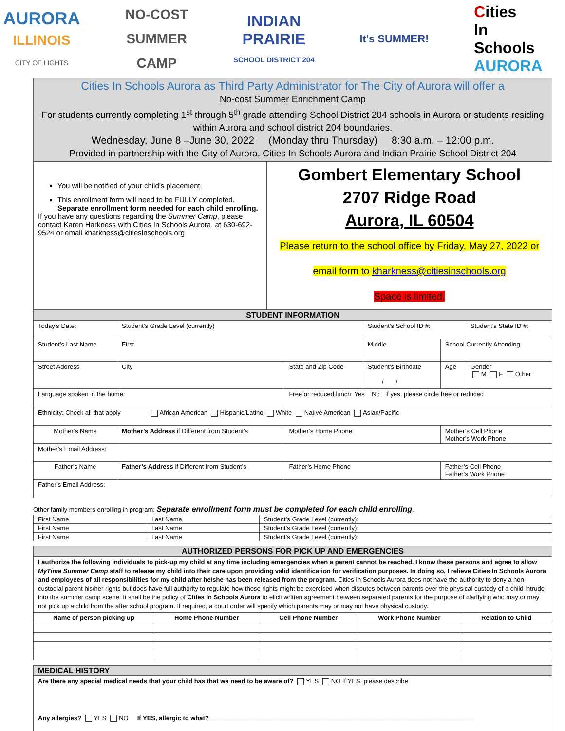AURORA
ILLINOIS
CITY OF LIGHTS
NO-COST
SUMMER
CAMP
INDIAN
PRAIRIE
SCHOOL DISTRICT 204
It's SUMMER!
Cities
In
Schools
AURORA
Cities In Schools Aurora as Third Party Administrator for The City of Aurora will offer a
No-cost Summer Enrichment Camp
For students currently completing 1<sup>st</sup> through 5<sup>th</sup> grade attending School District 204 schools in Aurora or students residing within Aurora and school district 204 boundaries.
Wednesday, June 8 –June 30, 2022 (Monday thru Thursday) 8:30 a.m. – 12:00 p.m.
Provided in partnership with the City of Aurora, Cities In Schools Aurora and Indian Prairie School District 204
| You will be notified of your child’s placement. This enrollment form will need to be FULLY completed. Separate enrollment form needed for each child enrolling. If you have any questions regarding the Summer Camp , please contact Karen Harkness with Cities In Schools Aurora, at 630-692-9524 or email kharkness@citiesinschools.org | Gombert Elementary School 2707 Ridge Road Aurora, IL 60504 Please return to the school office by Friday, May 27, 2022 or email form to kharkness@citiesinschools.org Space is limited. |
| STUDENT INFORMATION | | | | | | |
| Today’s Date: | | Student’s Grade Level (currently) | | Student’s School ID #: | | Student’s State ID #: |
| Student’s Last Name | | First | | Middle | School Currently Attending: | |
| Street Address | | City | State and Zip Code | Student’s Birthdate / / | Age | Gender M F Other |
| Language spoken in the home: | | | Free or reduced lunch: Yes No If yes, please circle free or reduced | | | |
| Ethnicity: Check all that apply African American Hispanic/Latino White Native American Asian/Pacific | | | | | | |
| Mother’s Name | Mother’s Address if Different from Student’s | | Mother’s Home Phone | | Mother’s Cell Phone Mother’s Work Phone | |
| Mother’s Email Address: | | | | | | |
| Father’s Name | Father’s Address if Different from Student’s | | Father’s Home Phone | | Father’s Cell Phone Father’s Work Phone | |
| Father’s Email Address: | | | | | | |
Other family members enrolling in program: Separate enrollment form must be completed for each child enrolling.
| First Name | Last Name | Student’s Grade Level (currently): |
| First Name | Last Name | Student’s Grade Level (currently): |
| First Name | Last Name | Student’s Grade Level (currently): |
| AUTHORIZED PERSONS FOR PICK UP AND EMERGENCIES | | | | |
| I authorize the following individuals to pick-up my child at any time including emergencies when a parent cannot be reached. I know these persons and agree to allow MyTime Summer Camp staff to release my child into their care upon providing valid identification for verification purposes. In doing so, I relieve Cities In Schools Aurora and employees of all responsibilities for my child after he/she has been released from the program. Cities In Schools Aurora does not have the authority to deny a non-custodial parent his/her rights but does have full authority to regulate how those rights might be exercised when disputes between parents over the physical custody of a child intrude into the summer camp scene. It shall be the policy of Cities In Schools Aurora to elicit written agreement between separated parents for the purpose of clarifying who may or may not pick up a child from the after school program. If required, a court order will specify which parents may or may not have physical custody. | | | | |
| Name of person picking up | Home Phone Number | Cell Phone Number | Work Phone Number | Relation to Child |
| MEDICAL HISTORY |
| Are there any special medical needs that your child has that we need to be aware of? YES NO If YES, please describe: Any allergies? YES NO If YES, allergic to what?___________________________________________________________________________ |